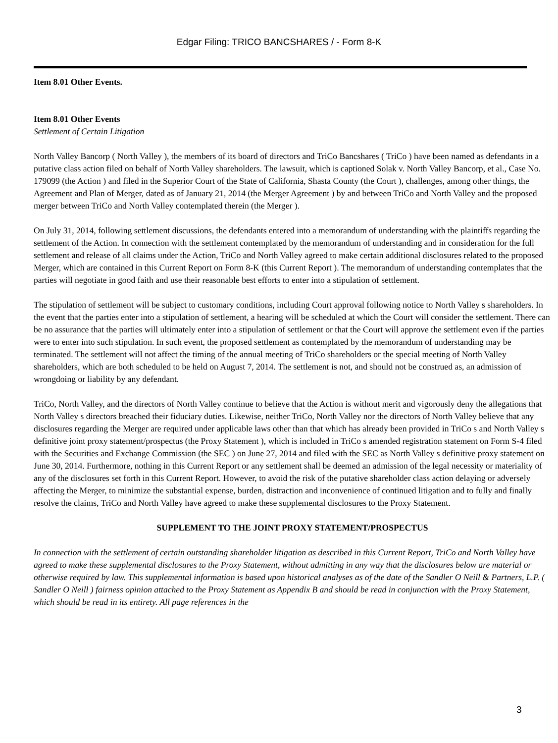Edgar Filing: TRICO BANCSHARES / - Form 8-K
Item 8.01 Other Events.
Item 8.01 Other Events
Settlement of Certain Litigation
North Valley Bancorp ( North Valley ), the members of its board of directors and TriCo Bancshares ( TriCo ) have been named as defendants in a putative class action filed on behalf of North Valley shareholders. The lawsuit, which is captioned Solak v. North Valley Bancorp, et al., Case No. 179099 (the Action ) and filed in the Superior Court of the State of California, Shasta County (the Court ), challenges, among other things, the Agreement and Plan of Merger, dated as of January 21, 2014 (the Merger Agreement ) by and between TriCo and North Valley and the proposed merger between TriCo and North Valley contemplated therein (the Merger ).
On July 31, 2014, following settlement discussions, the defendants entered into a memorandum of understanding with the plaintiffs regarding the settlement of the Action. In connection with the settlement contemplated by the memorandum of understanding and in consideration for the full settlement and release of all claims under the Action, TriCo and North Valley agreed to make certain additional disclosures related to the proposed Merger, which are contained in this Current Report on Form 8-K (this Current Report ). The memorandum of understanding contemplates that the parties will negotiate in good faith and use their reasonable best efforts to enter into a stipulation of settlement.
The stipulation of settlement will be subject to customary conditions, including Court approval following notice to North Valley s shareholders. In the event that the parties enter into a stipulation of settlement, a hearing will be scheduled at which the Court will consider the settlement. There can be no assurance that the parties will ultimately enter into a stipulation of settlement or that the Court will approve the settlement even if the parties were to enter into such stipulation. In such event, the proposed settlement as contemplated by the memorandum of understanding may be terminated. The settlement will not affect the timing of the annual meeting of TriCo shareholders or the special meeting of North Valley shareholders, which are both scheduled to be held on August 7, 2014. The settlement is not, and should not be construed as, an admission of wrongdoing or liability by any defendant.
TriCo, North Valley, and the directors of North Valley continue to believe that the Action is without merit and vigorously deny the allegations that North Valley s directors breached their fiduciary duties. Likewise, neither TriCo, North Valley nor the directors of North Valley believe that any disclosures regarding the Merger are required under applicable laws other than that which has already been provided in TriCo s and North Valley s definitive joint proxy statement/prospectus (the Proxy Statement ), which is included in TriCo s amended registration statement on Form S-4 filed with the Securities and Exchange Commission (the SEC ) on June 27, 2014 and filed with the SEC as North Valley s definitive proxy statement on June 30, 2014. Furthermore, nothing in this Current Report or any settlement shall be deemed an admission of the legal necessity or materiality of any of the disclosures set forth in this Current Report. However, to avoid the risk of the putative shareholder class action delaying or adversely affecting the Merger, to minimize the substantial expense, burden, distraction and inconvenience of continued litigation and to fully and finally resolve the claims, TriCo and North Valley have agreed to make these supplemental disclosures to the Proxy Statement.
SUPPLEMENT TO THE JOINT PROXY STATEMENT/PROSPECTUS
In connection with the settlement of certain outstanding shareholder litigation as described in this Current Report, TriCo and North Valley have agreed to make these supplemental disclosures to the Proxy Statement, without admitting in any way that the disclosures below are material or otherwise required by law. This supplemental information is based upon historical analyses as of the date of the Sandler O Neill & Partners, L.P. ( Sandler O Neill ) fairness opinion attached to the Proxy Statement as Appendix B and should be read in conjunction with the Proxy Statement, which should be read in its entirety. All page references in the
3